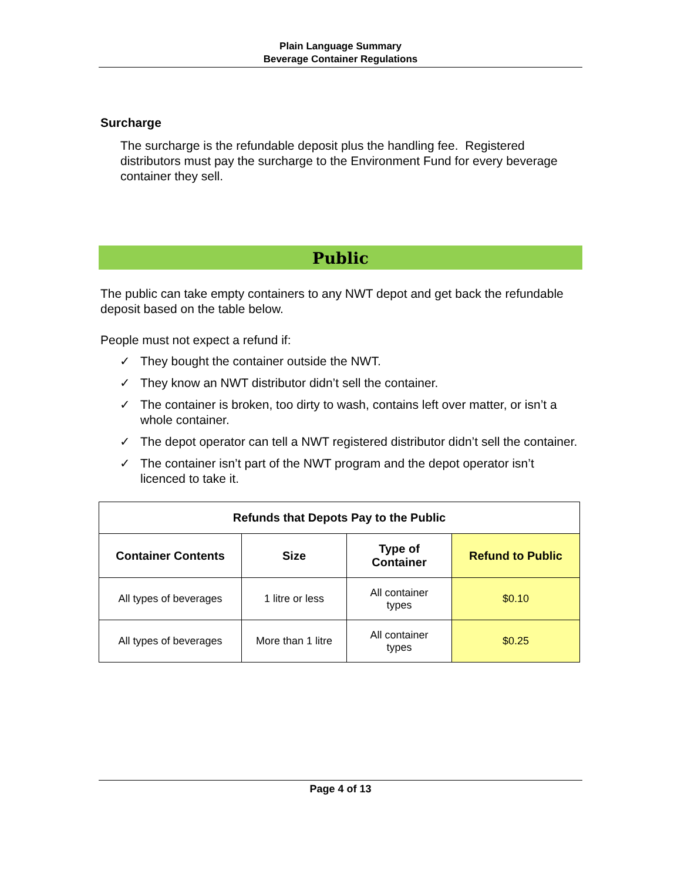Plain Language Summary
Beverage Container Regulations
Surcharge
The surcharge is the refundable deposit plus the handling fee. Registered distributors must pay the surcharge to the Environment Fund for every beverage container they sell.
Public
The public can take empty containers to any NWT depot and get back the refundable deposit based on the table below.
People must not expect a refund if:
✓ They bought the container outside the NWT.
✓ They know an NWT distributor didn’t sell the container.
✓ The container is broken, too dirty to wash, contains left over matter, or isn’t a whole container.
✓ The depot operator can tell a NWT registered distributor didn’t sell the container.
✓ The container isn’t part of the NWT program and the depot operator isn’t licenced to take it.
| Refunds that Depots Pay to the Public | | | |
| --- | --- | --- | --- |
| Container Contents | Size | Type of Container | Refund to Public |
| All types of beverages | 1 litre or less | All container types | $0.10 |
| All types of beverages | More than 1 litre | All container types | $0.25 |
Page 4 of 13